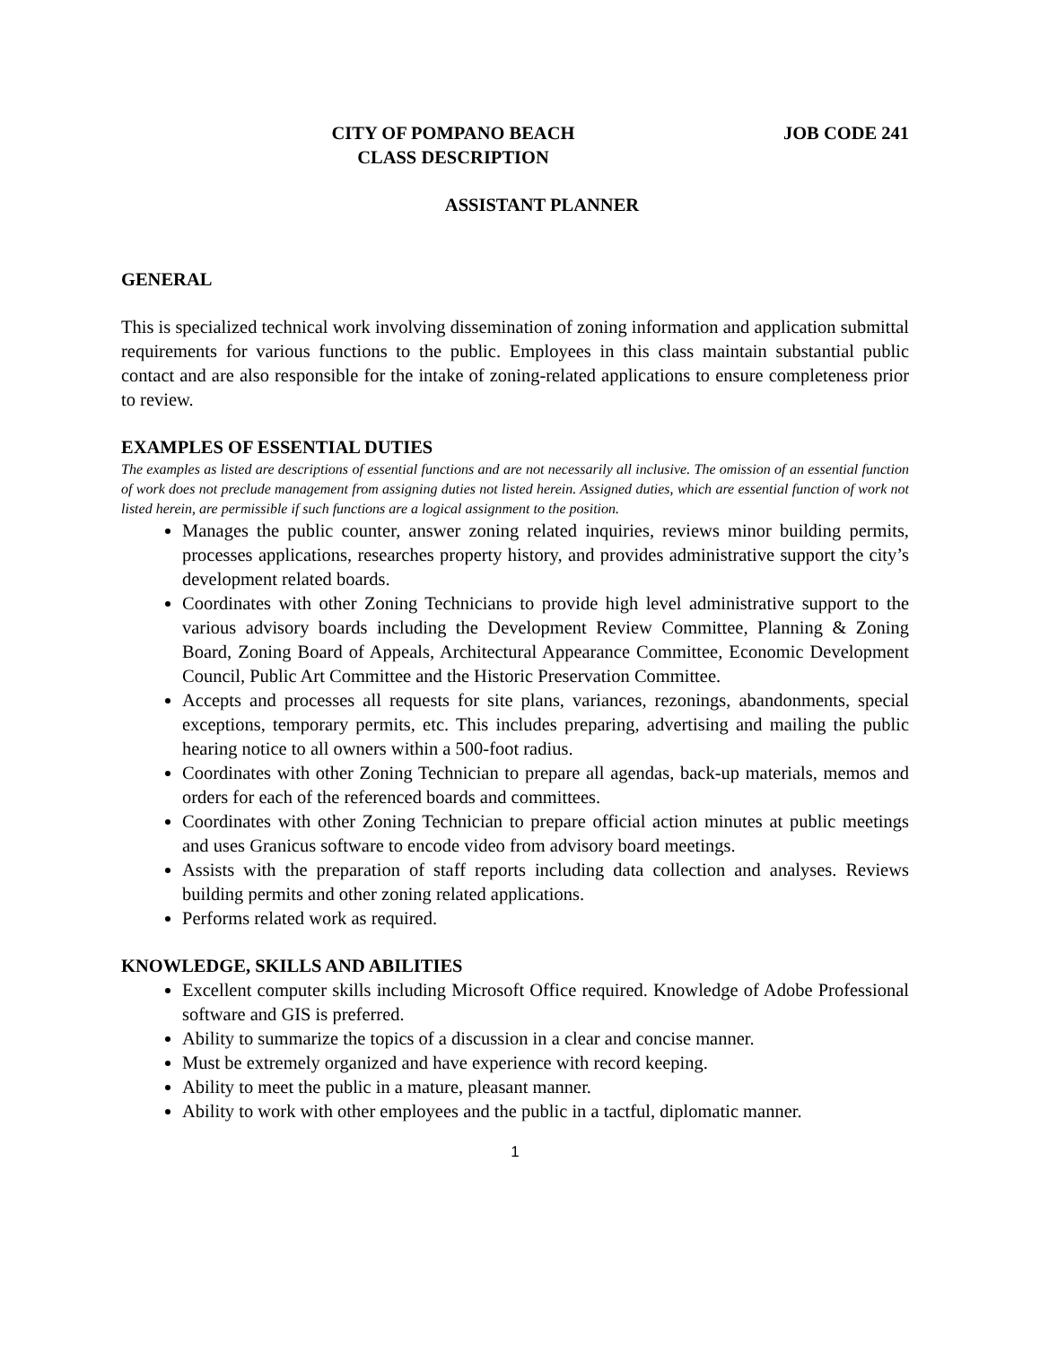CITY OF POMPANO BEACH
CLASS DESCRIPTION
JOB CODE 241
ASSISTANT PLANNER
GENERAL
This is specialized technical work involving dissemination of zoning information and application submittal requirements for various functions to the public. Employees in this class maintain substantial public contact and are also responsible for the intake of zoning-related applications to ensure completeness prior to review.
EXAMPLES OF ESSENTIAL DUTIES
The examples as listed are descriptions of essential functions and are not necessarily all inclusive. The omission of an essential function of work does not preclude management from assigning duties not listed herein. Assigned duties, which are essential function of work not listed herein, are permissible if such functions are a logical assignment to the position.
Manages the public counter, answer zoning related inquiries, reviews minor building permits, processes applications, researches property history, and provides administrative support the city’s development related boards.
Coordinates with other Zoning Technicians to provide high level administrative support to the various advisory boards including the Development Review Committee, Planning & Zoning Board, Zoning Board of Appeals, Architectural Appearance Committee, Economic Development Council, Public Art Committee and the Historic Preservation Committee.
Accepts and processes all requests for site plans, variances, rezonings, abandonments, special exceptions, temporary permits, etc. This includes preparing, advertising and mailing the public hearing notice to all owners within a 500-foot radius.
Coordinates with other Zoning Technician to prepare all agendas, back-up materials, memos and orders for each of the referenced boards and committees.
Coordinates with other Zoning Technician to prepare official action minutes at public meetings and uses Granicus software to encode video from advisory board meetings.
Assists with the preparation of staff reports including data collection and analyses. Reviews building permits and other zoning related applications.
Performs related work as required.
KNOWLEDGE, SKILLS AND ABILITIES
Excellent computer skills including Microsoft Office required. Knowledge of Adobe Professional software and GIS is preferred.
Ability to summarize the topics of a discussion in a clear and concise manner.
Must be extremely organized and have experience with record keeping.
Ability to meet the public in a mature, pleasant manner.
Ability to work with other employees and the public in a tactful, diplomatic manner.
1